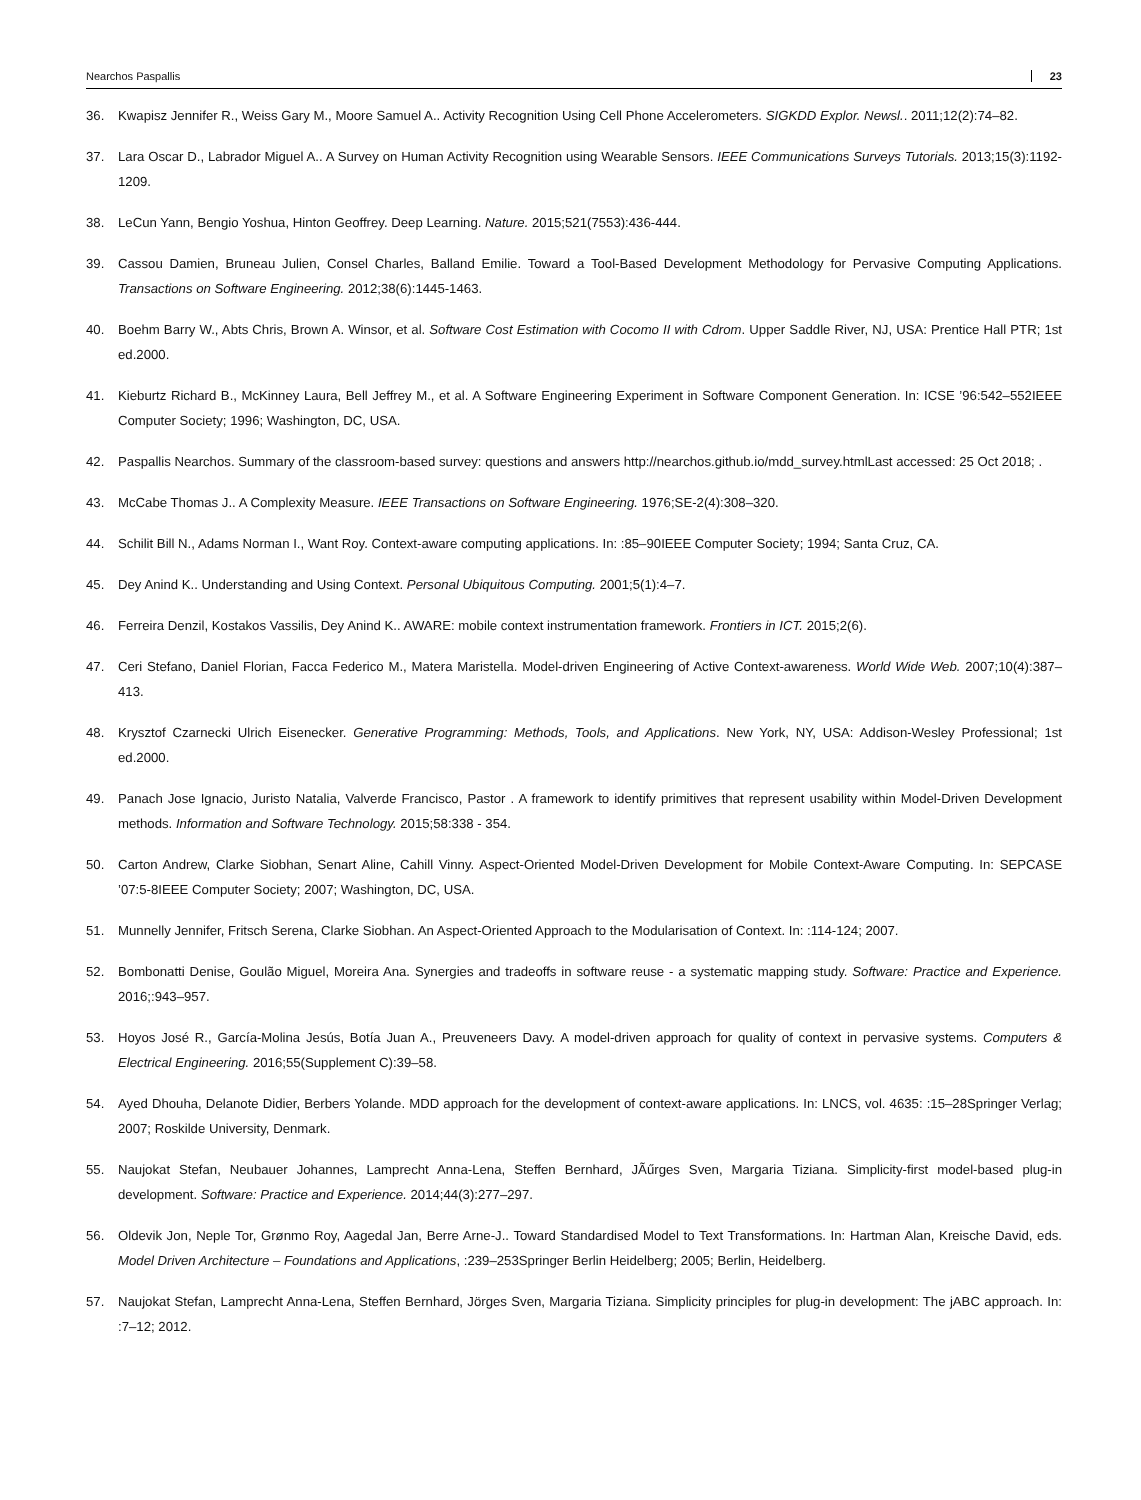Nearchos Paspallis 23
36. Kwapisz Jennifer R., Weiss Gary M., Moore Samuel A.. Activity Recognition Using Cell Phone Accelerometers. SIGKDD Explor. Newsl.. 2011;12(2):74–82.
37. Lara Oscar D., Labrador Miguel A.. A Survey on Human Activity Recognition using Wearable Sensors. IEEE Communications Surveys Tutorials. 2013;15(3):1192-1209.
38. LeCun Yann, Bengio Yoshua, Hinton Geoffrey. Deep Learning. Nature. 2015;521(7553):436-444.
39. Cassou Damien, Bruneau Julien, Consel Charles, Balland Emilie. Toward a Tool-Based Development Methodology for Pervasive Computing Applications. Transactions on Software Engineering. 2012;38(6):1445-1463.
40. Boehm Barry W., Abts Chris, Brown A. Winsor, et al. Software Cost Estimation with Cocomo II with Cdrom. Upper Saddle River, NJ, USA: Prentice Hall PTR; 1st ed.2000.
41. Kieburtz Richard B., McKinney Laura, Bell Jeffrey M., et al. A Software Engineering Experiment in Software Component Generation. In: ICSE ’96:542–552IEEE Computer Society; 1996; Washington, DC, USA.
42. Paspallis Nearchos. Summary of the classroom-based survey: questions and answers http://nearchos.github.io/mdd_survey.htmlLast accessed: 25 Oct 2018; .
43. McCabe Thomas J.. A Complexity Measure. IEEE Transactions on Software Engineering. 1976;SE-2(4):308–320.
44. Schilit Bill N., Adams Norman I., Want Roy. Context-aware computing applications. In: :85–90IEEE Computer Society; 1994; Santa Cruz, CA.
45. Dey Anind K.. Understanding and Using Context. Personal Ubiquitous Computing. 2001;5(1):4–7.
46. Ferreira Denzil, Kostakos Vassilis, Dey Anind K.. AWARE: mobile context instrumentation framework. Frontiers in ICT. 2015;2(6).
47. Ceri Stefano, Daniel Florian, Facca Federico M., Matera Maristella. Model-driven Engineering of Active Context-awareness. World Wide Web. 2007;10(4):387–413.
48. Krysztof Czarnecki Ulrich Eisenecker. Generative Programming: Methods, Tools, and Applications. New York, NY, USA: Addison-Wesley Professional; 1st ed.2000.
49. Panach Jose Ignacio, Juristo Natalia, Valverde Francisco, Pastor . A framework to identify primitives that represent usability within Model-Driven Development methods. Information and Software Technology. 2015;58:338 - 354.
50. Carton Andrew, Clarke Siobhan, Senart Aline, Cahill Vinny. Aspect-Oriented Model-Driven Development for Mobile Context-Aware Computing. In: SEPCASE ’07:5-8IEEE Computer Society; 2007; Washington, DC, USA.
51. Munnelly Jennifer, Fritsch Serena, Clarke Siobhan. An Aspect-Oriented Approach to the Modularisation of Context. In: :114-124; 2007.
52. Bombonatti Denise, Goulão Miguel, Moreira Ana. Synergies and tradeoffs in software reuse - a systematic mapping study. Software: Practice and Experience. 2016;:943–957.
53. Hoyos José R., García-Molina Jesús, Botía Juan A., Preuveneers Davy. A model-driven approach for quality of context in pervasive systems. Computers & Electrical Engineering. 2016;55(Supplement C):39–58.
54. Ayed Dhouha, Delanote Didier, Berbers Yolande. MDD approach for the development of context-aware applications. In: LNCS, vol. 4635: :15–28Springer Verlag; 2007; Roskilde University, Denmark.
55. Naujokat Stefan, Neubauer Johannes, Lamprecht Anna-Lena, Steffen Bernhard, JÃűrges Sven, Margaria Tiziana. Simplicity-first model-based plug-in development. Software: Practice and Experience. 2014;44(3):277–297.
56. Oldevik Jon, Neple Tor, Grønmo Roy, Aagedal Jan, Berre Arne-J.. Toward Standardised Model to Text Transformations. In: Hartman Alan, Kreische David, eds. Model Driven Architecture – Foundations and Applications, :239–253Springer Berlin Heidelberg; 2005; Berlin, Heidelberg.
57. Naujokat Stefan, Lamprecht Anna-Lena, Steffen Bernhard, Jörges Sven, Margaria Tiziana. Simplicity principles for plug-in development: The jABC approach. In: :7–12; 2012.